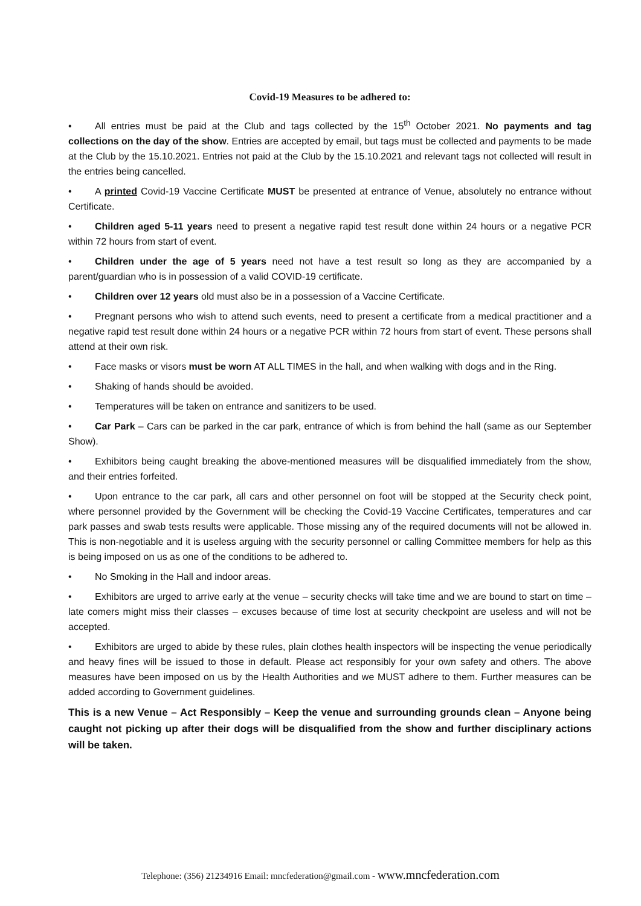Covid-19 Measures to be adhered to:
• All entries must be paid at the Club and tags collected by the 15<sup>th</sup> October 2021. No payments and tag collections on the day of the show. Entries are accepted by email, but tags must be collected and payments to be made at the Club by the 15.10.2021. Entries not paid at the Club by the 15.10.2021 and relevant tags not collected will result in the entries being cancelled.
• A printed Covid-19 Vaccine Certificate MUST be presented at entrance of Venue, absolutely no entrance without Certificate.
• Children aged 5-11 years need to present a negative rapid test result done within 24 hours or a negative PCR within 72 hours from start of event.
• Children under the age of 5 years need not have a test result so long as they are accompanied by a parent/guardian who is in possession of a valid COVID-19 certificate.
• Children over 12 years old must also be in a possession of a Vaccine Certificate.
• Pregnant persons who wish to attend such events, need to present a certificate from a medical practitioner and a negative rapid test result done within 24 hours or a negative PCR within 72 hours from start of event. These persons shall attend at their own risk.
• Face masks or visors must be worn AT ALL TIMES in the hall, and when walking with dogs and in the Ring.
• Shaking of hands should be avoided.
• Temperatures will be taken on entrance and sanitizers to be used.
• Car Park – Cars can be parked in the car park, entrance of which is from behind the hall (same as our September Show).
• Exhibitors being caught breaking the above-mentioned measures will be disqualified immediately from the show, and their entries forfeited.
• Upon entrance to the car park, all cars and other personnel on foot will be stopped at the Security check point, where personnel provided by the Government will be checking the Covid-19 Vaccine Certificates, temperatures and car park passes and swab tests results were applicable. Those missing any of the required documents will not be allowed in. This is non-negotiable and it is useless arguing with the security personnel or calling Committee members for help as this is being imposed on us as one of the conditions to be adhered to.
• No Smoking in the Hall and indoor areas.
• Exhibitors are urged to arrive early at the venue – security checks will take time and we are bound to start on time – late comers might miss their classes – excuses because of time lost at security checkpoint are useless and will not be accepted.
• Exhibitors are urged to abide by these rules, plain clothes health inspectors will be inspecting the venue periodically and heavy fines will be issued to those in default. Please act responsibly for your own safety and others. The above measures have been imposed on us by the Health Authorities and we MUST adhere to them. Further measures can be added according to Government guidelines.
This is a new Venue – Act Responsibly – Keep the venue and surrounding grounds clean – Anyone being caught not picking up after their dogs will be disqualified from the show and further disciplinary actions will be taken.
Telephone: (356) 21234916 Email: mncfederation@gmail.com - www.mncfederation.com